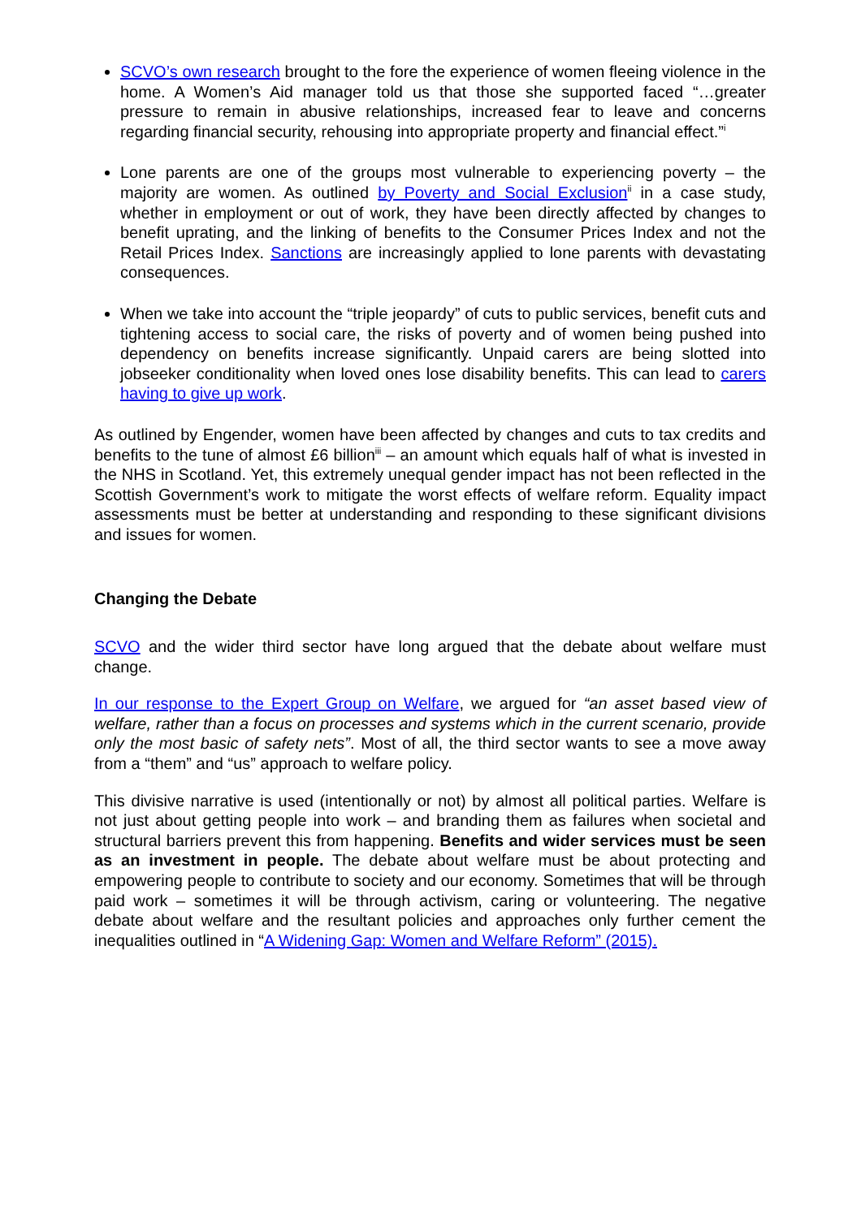SCVO’s own research brought to the fore the experience of women fleeing violence in the home. A Women’s Aid manager told us that those she supported faced “…greater pressure to remain in abusive relationships, increased fear to leave and concerns regarding financial security, rehousing into appropriate property and financial effect.”<sup>i</sup>
Lone parents are one of the groups most vulnerable to experiencing poverty – the majority are women. As outlined by Poverty and Social Exclusion<sup>ii</sup> in a case study, whether in employment or out of work, they have been directly affected by changes to benefit uprating, and the linking of benefits to the Consumer Prices Index and not the Retail Prices Index. Sanctions are increasingly applied to lone parents with devastating consequences.
When we take into account the “triple jeopardy” of cuts to public services, benefit cuts and tightening access to social care, the risks of poverty and of women being pushed into dependency on benefits increase significantly. Unpaid carers are being slotted into jobseeker conditionality when loved ones lose disability benefits. This can lead to carers having to give up work.
As outlined by Engender, women have been affected by changes and cuts to tax credits and benefits to the tune of almost £6 billion<sup>iii</sup> – an amount which equals half of what is invested in the NHS in Scotland. Yet, this extremely unequal gender impact has not been reflected in the Scottish Government’s work to mitigate the worst effects of welfare reform. Equality impact assessments must be better at understanding and responding to these significant divisions and issues for women.
Changing the Debate
SCVO and the wider third sector have long argued that the debate about welfare must change.
In our response to the Expert Group on Welfare, we argued for “an asset based view of welfare, rather than a focus on processes and systems which in the current scenario, provide only the most basic of safety nets”. Most of all, the third sector wants to see a move away from a “them” and “us” approach to welfare policy.
This divisive narrative is used (intentionally or not) by almost all political parties. Welfare is not just about getting people into work – and branding them as failures when societal and structural barriers prevent this from happening. Benefits and wider services must be seen as an investment in people. The debate about welfare must be about protecting and empowering people to contribute to society and our economy. Sometimes that will be through paid work – sometimes it will be through activism, caring or volunteering. The negative debate about welfare and the resultant policies and approaches only further cement the inequalities outlined in “A Widening Gap: Women and Welfare Reform” (2015).